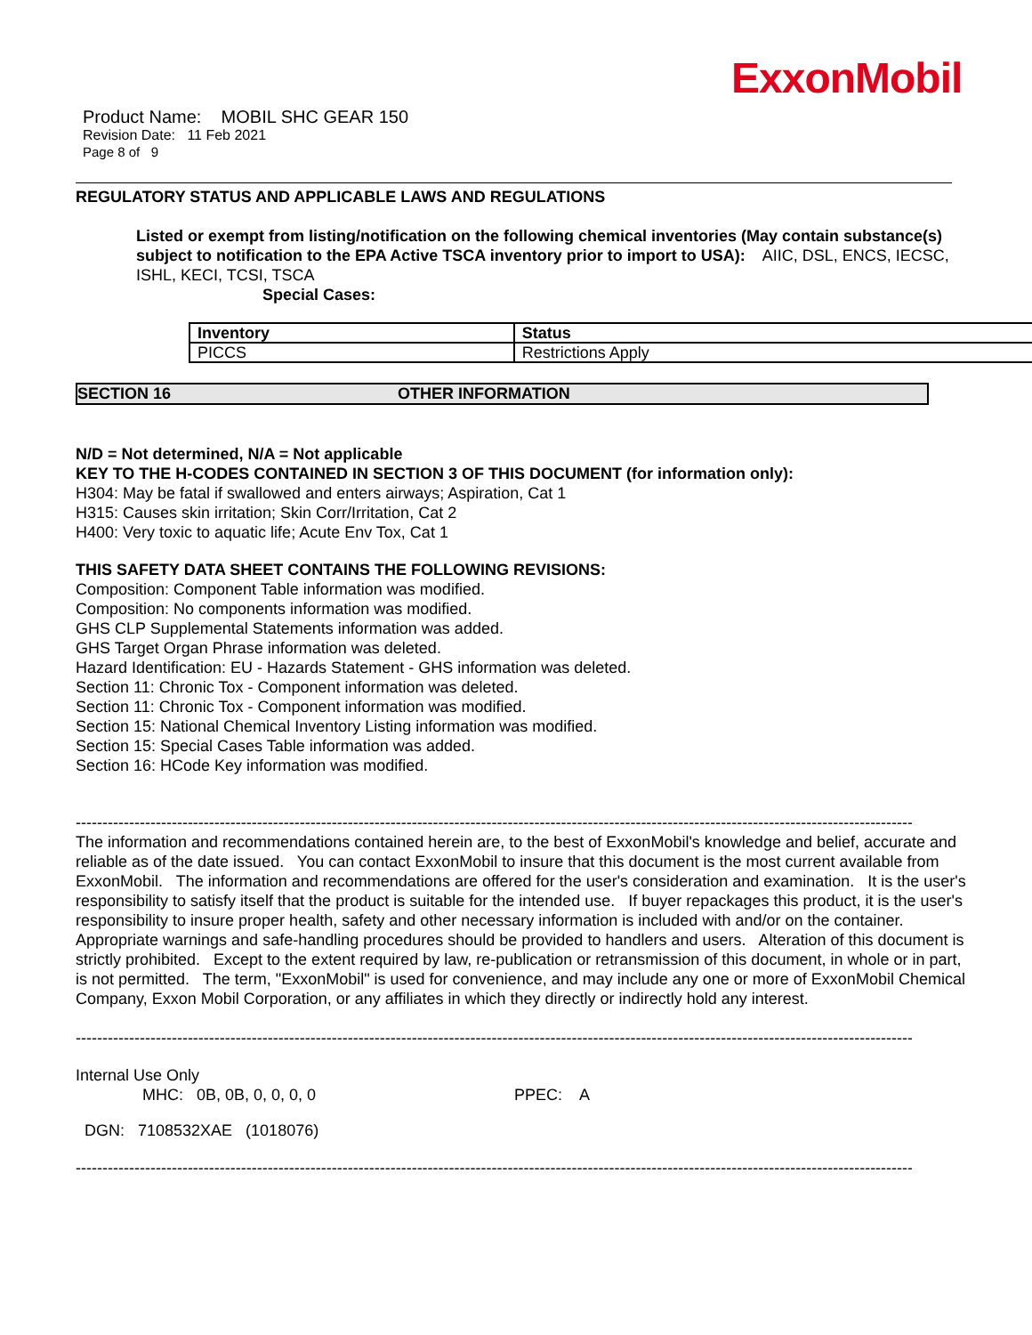ExxonMobil
Product Name: MOBIL SHC GEAR 150
Revision Date: 11 Feb 2021
Page 8 of 9
REGULATORY STATUS AND APPLICABLE LAWS AND REGULATIONS
Listed or exempt from listing/notification on the following chemical inventories (May contain substance(s) subject to notification to the EPA Active TSCA inventory prior to import to USA): AIIC, DSL, ENCS, IECSC, ISHL, KECI, TCSI, TSCA
Special Cases:
| Inventory | Status |
| --- | --- |
| PICCS | Restrictions Apply |
SECTION 16 OTHER INFORMATION
N/D = Not determined, N/A = Not applicable
KEY TO THE H-CODES CONTAINED IN SECTION 3 OF THIS DOCUMENT (for information only):
H304: May be fatal if swallowed and enters airways; Aspiration, Cat 1
H315: Causes skin irritation; Skin Corr/Irritation, Cat 2
H400: Very toxic to aquatic life; Acute Env Tox, Cat 1
THIS SAFETY DATA SHEET CONTAINS THE FOLLOWING REVISIONS:
Composition: Component Table information was modified.
Composition: No components information was modified.
GHS CLP Supplemental Statements information was added.
GHS Target Organ Phrase information was deleted.
Hazard Identification: EU - Hazards Statement - GHS information was deleted.
Section 11: Chronic Tox - Component information was deleted.
Section 11: Chronic Tox - Component information was modified.
Section 15: National Chemical Inventory Listing information was modified.
Section 15: Special Cases Table information was added.
Section 16: HCode Key information was modified.
----------------------------------------------------------------------------------------------------------------------------------------------------------------------------
The information and recommendations contained herein are, to the best of ExxonMobil's knowledge and belief, accurate and reliable as of the date issued. You can contact ExxonMobil to insure that this document is the most current available from ExxonMobil. The information and recommendations are offered for the user's consideration and examination. It is the user's responsibility to satisfy itself that the product is suitable for the intended use. If buyer repackages this product, it is the user's responsibility to insure proper health, safety and other necessary information is included with and/or on the container. Appropriate warnings and safe-handling procedures should be provided to handlers and users. Alteration of this document is strictly prohibited. Except to the extent required by law, re-publication or retransmission of this document, in whole or in part, is not permitted. The term, "ExxonMobil" is used for convenience, and may include any one or more of ExxonMobil Chemical Company, Exxon Mobil Corporation, or any affiliates in which they directly or indirectly hold any interest.
----------------------------------------------------------------------------------------------------------------------------------------------------------------------------
Internal Use Only
MHC: 0B, 0B, 0, 0, 0, 0 PPEC: A
DGN: 7108532XAE (1018076)
----------------------------------------------------------------------------------------------------------------------------------------------------------------------------